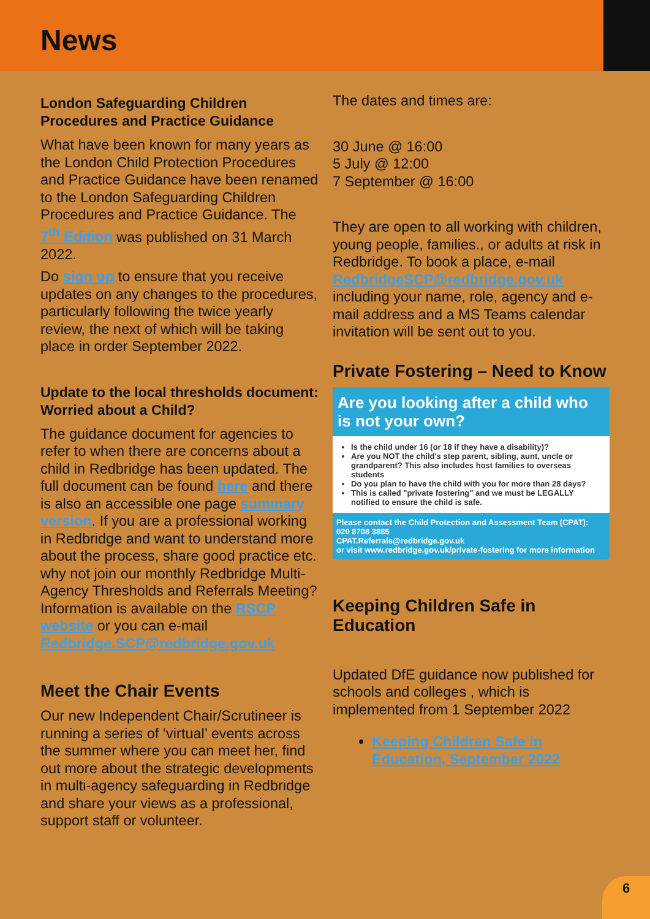News
London Safeguarding Children Procedures and Practice Guidance
What have been known for many years as the London Child Protection Procedures and Practice Guidance have been renamed to the London Safeguarding Children Procedures and Practice Guidance. The 7<sup>th</sup> Edition was published on 31 March 2022.
Do sign up to ensure that you receive updates on any changes to the procedures, particularly following the twice yearly review, the next of which will be taking place in order September 2022.
Update to the local thresholds document: Worried about a Child?
The guidance document for agencies to refer to when there are concerns about a child in Redbridge has been updated. The full document can be found here and there is also an accessible one page summary version. If you are a professional working in Redbridge and want to understand more about the process, share good practice etc. why not join our monthly Redbridge Multi-Agency Thresholds and Referrals Meeting? Information is available on the RSCP website or you can e-mail Redbridge.SCP@redbridge.gov.uk
Meet the Chair Events
Our new Independent Chair/Scrutineer is running a series of ‘virtual’ events across the summer where you can meet her, find out more about the strategic developments in multi-agency safeguarding in Redbridge and share your views as a professional, support staff or volunteer.
The dates and times are:
30 June @ 16:00
5 July @ 12:00
7 September @ 16:00
They are open to all working with children, young people, families., or adults at risk in Redbridge. To book a place, e-mail RedbridgeSCP@redbridge.gov.uk including your name, role, agency and e-mail address and a MS Teams calendar invitation will be sent out to you.
Private Fostering – Need to Know
Are you looking after a child who is not your own?
Is the child under 16 (or 18 if they have a disability)?
Are you NOT the child's step parent, sibling, aunt, uncle or grandparent? This also includes host families to overseas students
Do you plan to have the child with you for more than 28 days?
This is called "private fostering" and we must be LEGALLY notified to ensure the child is safe.
Please contact the Child Protection and Assessment Team (CPAT):
020 8708 3885
CPAT.Referrals@redbridge.gov.uk
or visit www.redbridge.gov.uk/private-fostering for more information
Keeping Children Safe in Education
Updated DfE guidance now published for schools and colleges , which is implemented from 1 September 2022
Keeping Children Safe in Education, September 2022
6